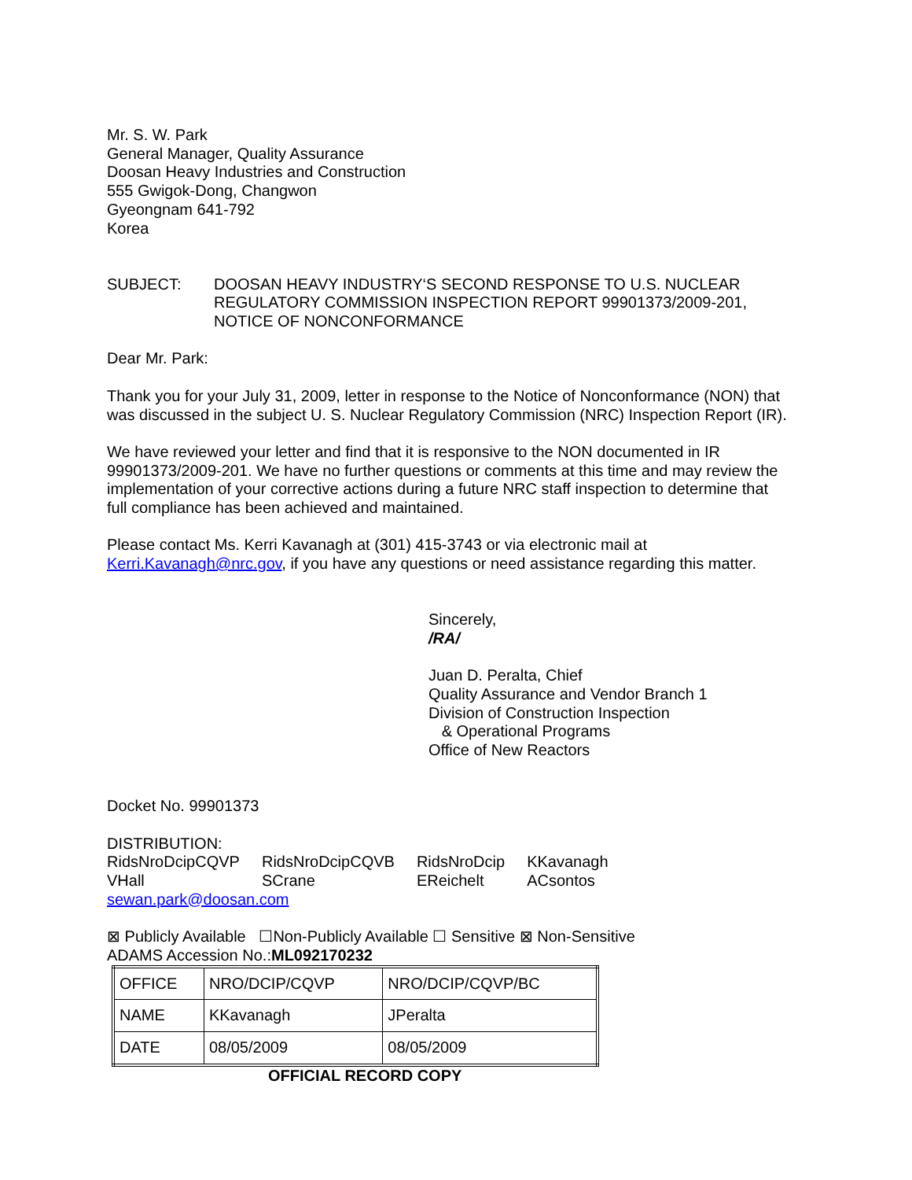Mr. S. W. Park
General Manager, Quality Assurance
Doosan Heavy Industries and Construction
555 Gwigok-Dong, Changwon
Gyeongnam 641-792
Korea
SUBJECT: DOOSAN HEAVY INDUSTRY‘S SECOND RESPONSE TO U.S. NUCLEAR REGULATORY COMMISSION INSPECTION REPORT 99901373/2009-201, NOTICE OF NONCONFORMANCE
Dear Mr. Park:
Thank you for your July 31, 2009, letter in response to the Notice of Nonconformance (NON) that was discussed in the subject U. S. Nuclear Regulatory Commission (NRC) Inspection Report (IR).
We have reviewed your letter and find that it is responsive to the NON documented in IR 99901373/2009-201. We have no further questions or comments at this time and may review the implementation of your corrective actions during a future NRC staff inspection to determine that full compliance has been achieved and maintained.
Please contact Ms. Kerri Kavanagh at (301) 415-3743 or via electronic mail at Kerri.Kavanagh@nrc.gov, if you have any questions or need assistance regarding this matter.
Sincerely,
/RA/
Juan D. Peralta, Chief
Quality Assurance and Vendor Branch 1
Division of Construction Inspection
& Operational Programs
Office of New Reactors
Docket No. 99901373
DISTRIBUTION:
| RidsNroDcipCQVP | RidsNroDcipCQVB | RidsNroDcip | KKavanagh |
| VHall | SCrane | EReichelt | ACsontos |
sewan.park@doosan.com
⊠ Publicly Available ☐Non-Publicly Available ☐ Sensitive ⊠ Non-Sensitive
ADAMS Accession No.:ML092170232
| OFFICE | NRO/DCIP/CQVP | NRO/DCIP/CQVP/BC |
| NAME | KKavanagh | JPeralta |
| DATE | 08/05/2009 | 08/05/2009 |
OFFICIAL RECORD COPY